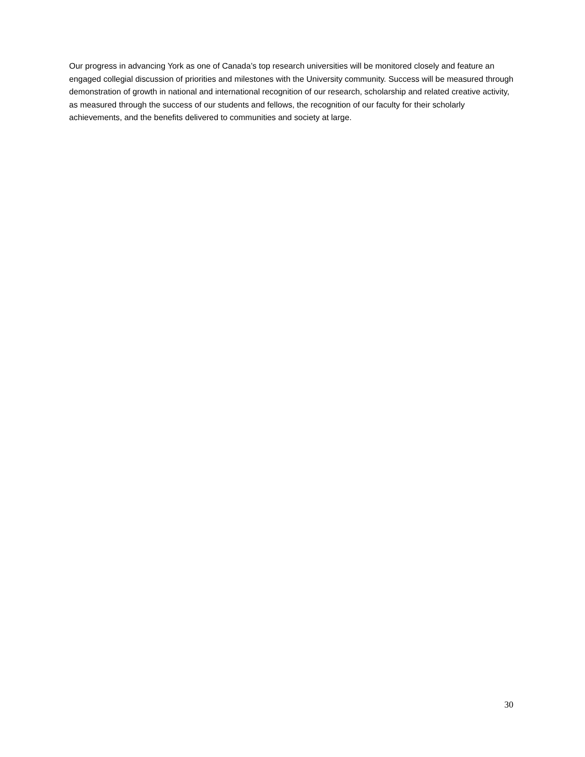Our progress in advancing York as one of Canada’s top research universities will be monitored closely and feature an engaged collegial discussion of priorities and milestones with the University community. Success will be measured through demonstration of growth in national and international recognition of our research, scholarship and related creative activity, as measured through the success of our students and fellows, the recognition of our faculty for their scholarly achievements, and the benefits delivered to communities and society at large.
30